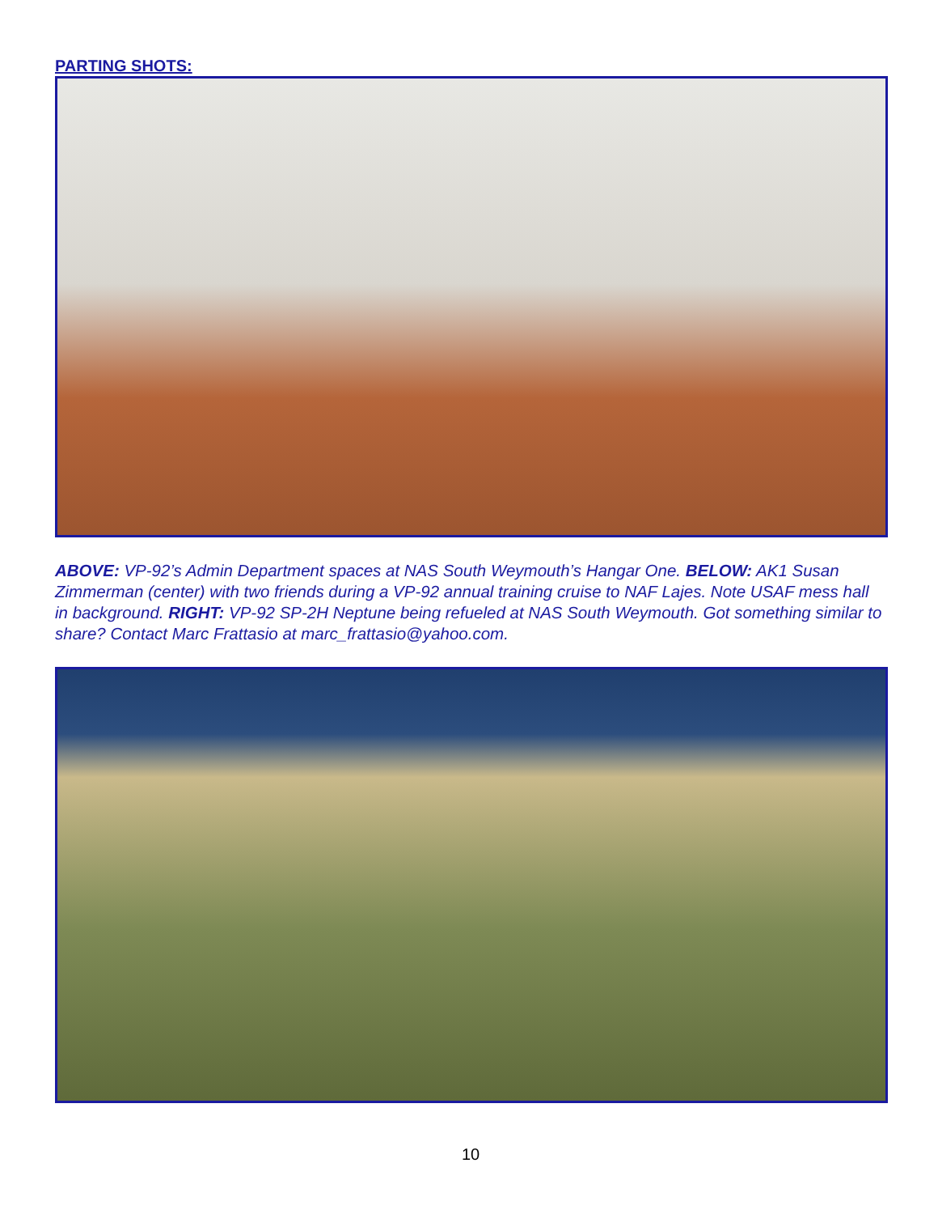PARTING SHOTS:
ABOVE: VP-92’s Admin Department spaces at NAS South Weymouth’s Hangar One. BELOW: AK1 Susan Zimmerman (center) with two friends during a VP-92 annual training cruise to NAF Lajes. Note USAF mess hall in background. RIGHT: VP-92 SP-2H Neptune being refueled at NAS South Weymouth. Got something similar to share? Contact Marc Frattasio at marc_frattasio@yahoo.com.
10